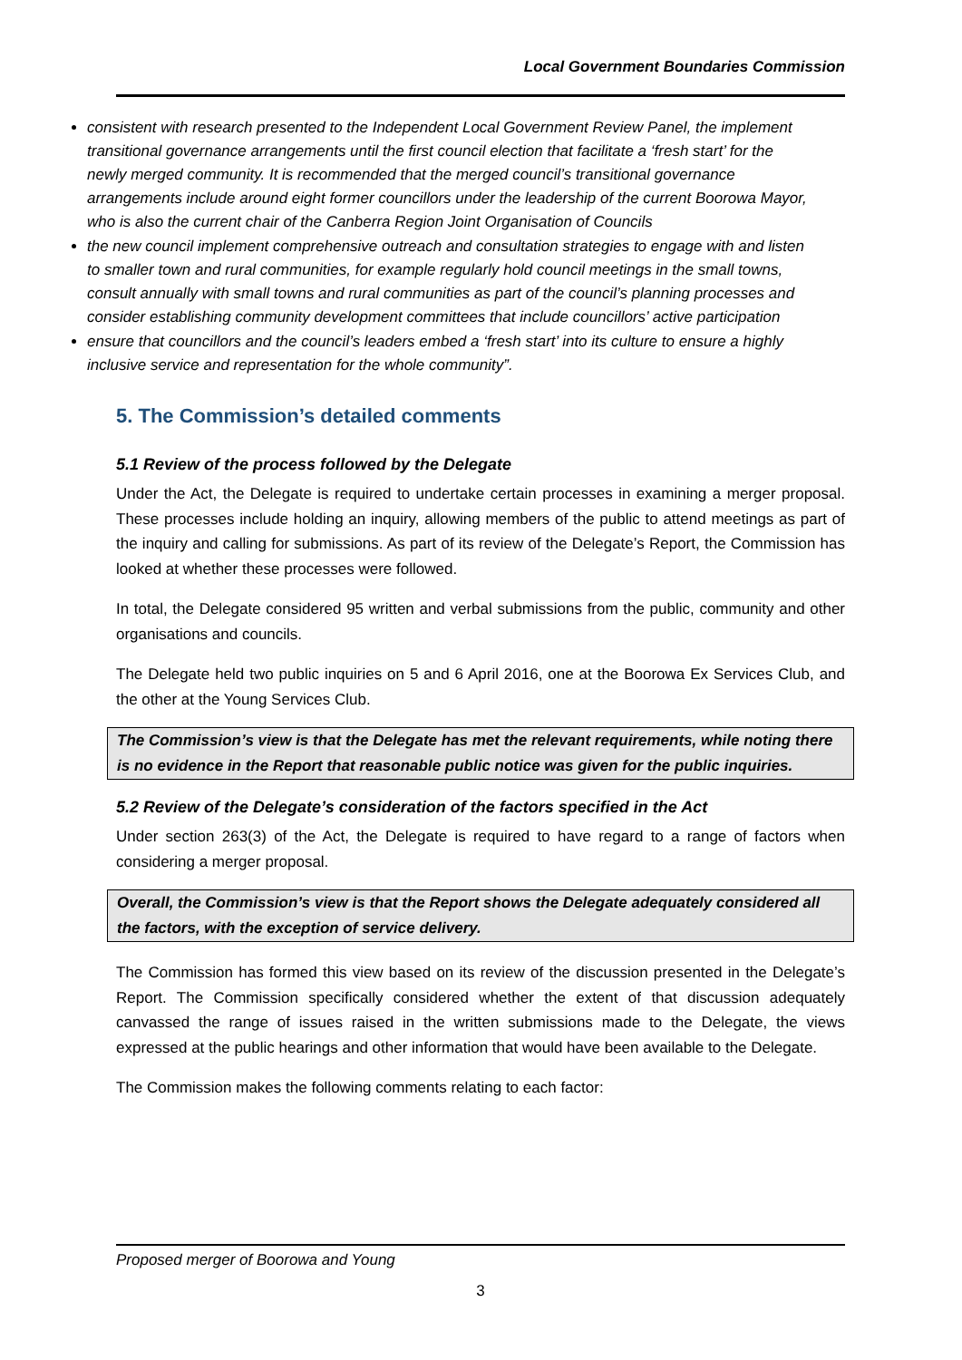Local Government Boundaries Commission
consistent with research presented to the Independent Local Government Review Panel, the implement transitional governance arrangements until the first council election that facilitate a ‘fresh start’ for the newly merged community. It is recommended that the merged council’s transitional governance arrangements include around eight former councillors under the leadership of the current Boorowa Mayor, who is also the current chair of the Canberra Region Joint Organisation of Councils
the new council implement comprehensive outreach and consultation strategies to engage with and listen to smaller town and rural communities, for example regularly hold council meetings in the small towns, consult annually with small towns and rural communities as part of the council’s planning processes and consider establishing community development committees that include councillors’ active participation
ensure that councillors and the council’s leaders embed a ‘fresh start’ into its culture to ensure a highly inclusive service and representation for the whole community”.
5. The Commission’s detailed comments
5.1 Review of the process followed by the Delegate
Under the Act, the Delegate is required to undertake certain processes in examining a merger proposal. These processes include holding an inquiry, allowing members of the public to attend meetings as part of the inquiry and calling for submissions. As part of its review of the Delegate’s Report, the Commission has looked at whether these processes were followed.
In total, the Delegate considered 95 written and verbal submissions from the public, community and other organisations and councils.
The Delegate held two public inquiries on 5 and 6 April 2016, one at the Boorowa Ex Services Club, and the other at the Young Services Club.
The Commission’s view is that the Delegate has met the relevant requirements, while noting there is no evidence in the Report that reasonable public notice was given for the public inquiries.
5.2 Review of the Delegate’s consideration of the factors specified in the Act
Under section 263(3) of the Act, the Delegate is required to have regard to a range of factors when considering a merger proposal.
Overall, the Commission’s view is that the Report shows the Delegate adequately considered all the factors, with the exception of service delivery.
The Commission has formed this view based on its review of the discussion presented in the Delegate’s Report. The Commission specifically considered whether the extent of that discussion adequately canvassed the range of issues raised in the written submissions made to the Delegate, the views expressed at the public hearings and other information that would have been available to the Delegate.
The Commission makes the following comments relating to each factor:
Proposed merger of Boorowa and Young
3